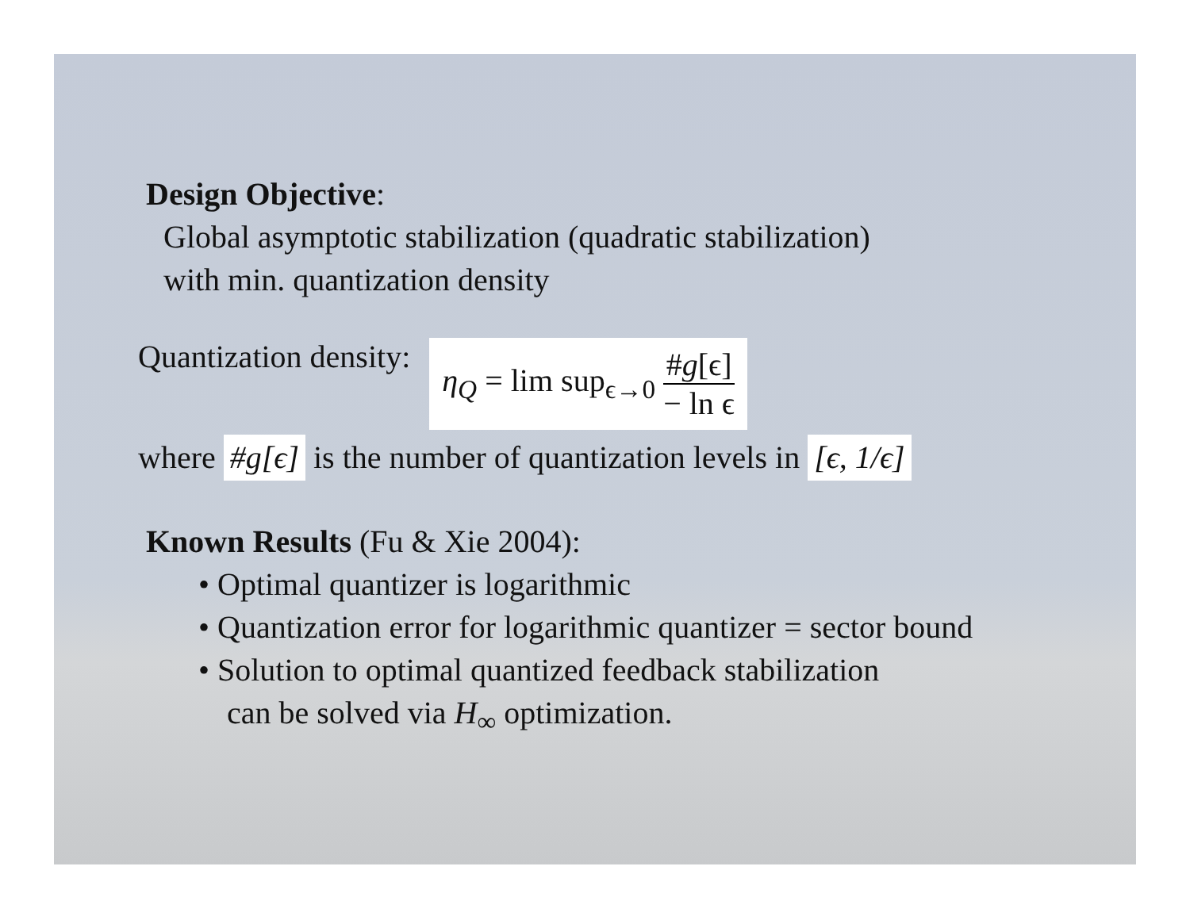Design Objective:
Global asymptotic stabilization (quadratic stabilization)
with min. quantization density
Quantization density: η<sub>Q</sub> = lim sup<sub>ϵ→0</sub> #g[ϵ] − ln ϵ
where #g[ϵ] is the number of quantization levels in [ϵ, 1/ϵ]
Known Results (Fu & Xie 2004):
• Optimal quantizer is logarithmic
• Quantization error for logarithmic quantizer = sector bound
• Solution to optimal quantized feedback stabilization
can be solved via H<sub>∞</sub> optimization.